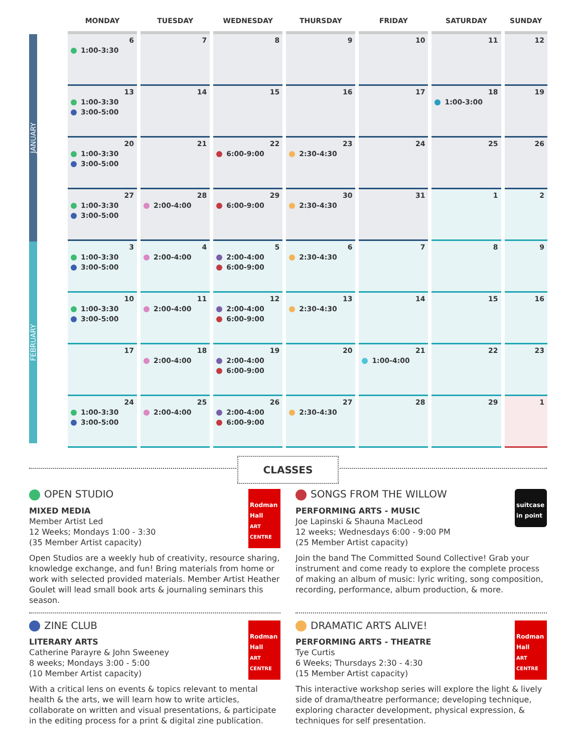JANUARY
FEBRUARY
| MONDAY | TUESDAY | WEDNESDAY | THURSDAY | FRIDAY | SATURDAY | SUNDAY |
| --- | --- | --- | --- | --- | --- | --- |
| 6 1:00-3:30 | 7 | 8 | 9 | 10 | 11 | 12 |
| 13 1:00-3:30 3:00-5:00 | 14 | 15 | 16 | 17 | 18 1:00-3:00 | 19 |
| 20 1:00-3:30 3:00-5:00 | 21 | 22 6:00-9:00 | 23 2:30-4:30 | 24 | 25 | 26 |
| 27 1:00-3:30 3:00-5:00 | 28 2:00-4:00 | 29 6:00-9:00 | 30 2:30-4:30 | 31 | 1 | 2 |
| 3 1:00-3:30 3:00-5:00 | 4 2:00-4:00 | 5 2:00-4:00 6:00-9:00 | 6 2:30-4:30 | 7 | 8 | 9 |
| 10 1:00-3:30 3:00-5:00 | 11 2:00-4:00 | 12 2:00-4:00 6:00-9:00 | 13 2:30-4:30 | 14 | 15 | 16 |
| 17 | 18 2:00-4:00 | 19 2:00-4:00 6:00-9:00 | 20 | 21 1:00-4:00 | 22 | 23 |
| 24 1:00-3:30 3:00-5:00 | 25 2:00-4:00 | 26 2:00-4:00 6:00-9:00 | 27 2:30-4:30 | 28 | 29 | 1 |
CLASSES
Rodman Hall
ART CENTRE
OPEN STUDIO
MIXED MEDIA
Member Artist Led
12 Weeks; Mondays 1:00 - 3:30
(35 Member Artist capacity)
Open Studios are a weekly hub of creativity, resource sharing, knowledge exchange, and fun! Bring materials from home or work with selected provided materials. Member Artist Heather Goulet will lead small book arts & journaling seminars this season.
suitcase in point
SONGS FROM THE WILLOW
PERFORMING ARTS - MUSIC
Joe Lapinski & Shauna MacLeod
12 weeks; Wednesdays 6:00 - 9:00 PM
(25 Member Artist capacity)
Join the band The Committed Sound Collective! Grab your instrument and come ready to explore the complete process of making an album of music: lyric writing, song composition, recording, performance, album production, & more.
Rodman Hall
ART CENTRE
ZINE CLUB
LITERARY ARTS
Catherine Parayre & John Sweeney
8 weeks; Mondays 3:00 - 5:00
(10 Member Artist capacity)
With a critical lens on events & topics relevant to mental health & the arts, we will learn how to write articles, collaborate on written and visual presentations, & participate in the editing process for a print & digital zine publication.
Rodman Hall
ART CENTRE
DRAMATIC ARTS ALIVE!
PERFORMING ARTS - THEATRE
Tye Curtis
6 Weeks; Thursdays 2:30 - 4:30
(15 Member Artist capacity)
This interactive workshop series will explore the light & lively side of drama/theatre performance; developing technique, exploring character development, physical expression, & techniques for self presentation.